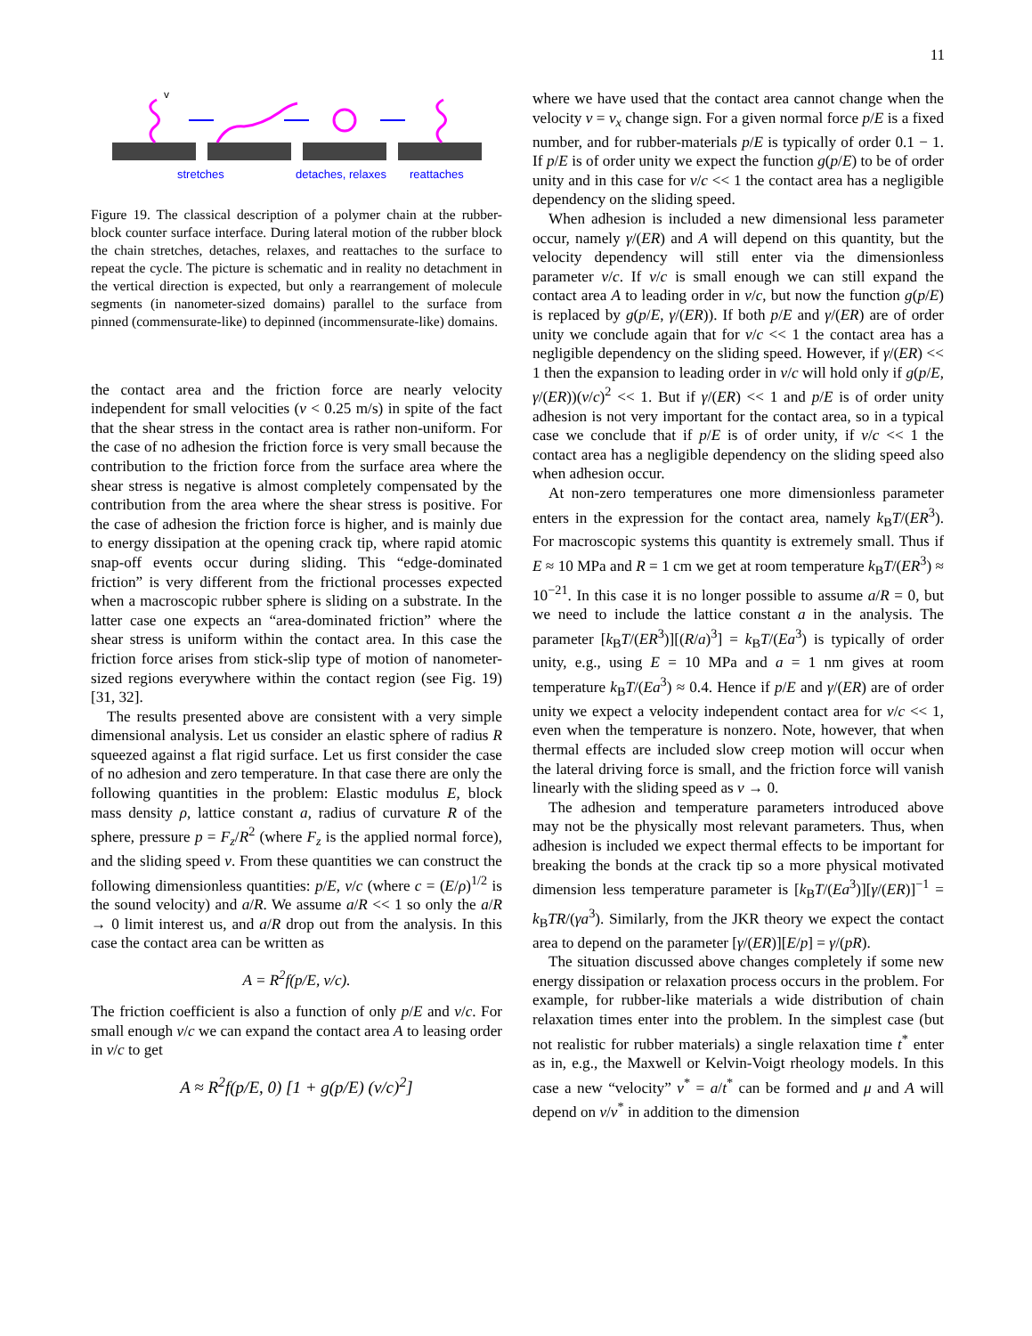11
v
stretches
detaches, relaxes
reattaches
Figure 19. The classical description of a polymer chain at the rubber-block counter surface interface. During lateral motion of the rubber block the chain stretches, detaches, relaxes, and reattaches to the surface to repeat the cycle. The picture is schematic and in reality no detachment in the vertical direction is expected, but only a rearrangement of molecule segments (in nanometer-sized domains) parallel to the surface from pinned (commensurate-like) to depinned (incommensurate-like) domains.
the contact area and the friction force are nearly velocity independent for small velocities (v < 0.25 m/s) in spite of the fact that the shear stress in the contact area is rather non-uniform. For the case of no adhesion the friction force is very small because the contribution to the friction force from the surface area where the shear stress is negative is almost completely compensated by the contribution from the area where the shear stress is positive. For the case of adhesion the friction force is higher, and is mainly due to energy dissipation at the opening crack tip, where rapid atomic snap-off events occur during sliding. This “edge-dominated friction” is very different from the frictional processes expected when a macroscopic rubber sphere is sliding on a substrate. In the latter case one expects an “area-dominated friction” where the shear stress is uniform within the contact area. In this case the friction force arises from stick-slip type of motion of nanometer-sized regions everywhere within the contact region (see Fig. 19)[31, 32].
The results presented above are consistent with a very simple dimensional analysis. Let us consider an elastic sphere of radius R squeezed against a flat rigid surface. Let us first consider the case of no adhesion and zero temperature. In that case there are only the following quantities in the problem: Elastic modulus E, block mass density ρ, lattice constant a, radius of curvature R of the sphere, pressure p = F<sub>z</sub>/R<sup>2</sup> (where F<sub>z</sub> is the applied normal force), and the sliding speed v. From these quantities we can construct the following dimensionless quantities: p/E, v/c (where c = (E/ρ)<sup>1/2</sup> is the sound velocity) and a/R. We assume a/R << 1 so only the a/R → 0 limit interest us, and a/R drop out from the analysis. In this case the contact area can be written as
A = R<sup>2</sup>f(p/E, v/c).
The friction coefficient is also a function of only p/E and v/c. For small enough v/c we can expand the contact area A to leasing order in v/c to get
A ≈ R<sup>2</sup>f(p/E, 0) [1 + g(p/E) (v/c)<sup>2</sup>]
where we have used that the contact area cannot change when the velocity v = v<sub>x</sub> change sign. For a given normal force p/E is a fixed number, and for rubber-materials p/E is typically of order 0.1 − 1. If p/E is of order unity we expect the function g(p/E) to be of order unity and in this case for v/c << 1 the contact area has a negligible dependency on the sliding speed.
When adhesion is included a new dimensional less parameter occur, namely γ/(ER) and A will depend on this quantity, but the velocity dependency will still enter via the dimensionless parameter v/c. If v/c is small enough we can still expand the contact area A to leading order in v/c, but now the function g(p/E) is replaced by g(p/E, γ/(ER)). If both p/E and γ/(ER) are of order unity we conclude again that for v/c << 1 the contact area has a negligible dependency on the sliding speed. However, if γ/(ER) << 1 then the expansion to leading order in v/c will hold only if g(p/E, γ/(ER))(v/c)<sup>2</sup> << 1. But if γ/(ER) << 1 and p/E is of order unity adhesion is not very important for the contact area, so in a typical case we conclude that if p/E is of order unity, if v/c << 1 the contact area has a negligible dependency on the sliding speed also when adhesion occur.
At non-zero temperatures one more dimensionless parameter enters in the expression for the contact area, namely k<sub>B</sub>T/(ER<sup>3</sup>). For macroscopic systems this quantity is extremely small. Thus if E ≈ 10 MPa and R = 1 cm we get at room temperature k<sub>B</sub>T/(ER<sup>3</sup>) ≈ 10<sup>−21</sup>. In this case it is no longer possible to assume a/R = 0, but we need to include the lattice constant a in the analysis. The parameter [k<sub>B</sub>T/(ER<sup>3</sup>)][(R/a)<sup>3</sup>] = k<sub>B</sub>T/(Ea<sup>3</sup>) is typically of order unity, e.g., using E = 10 MPa and a = 1 nm gives at room temperature k<sub>B</sub>T/(Ea<sup>3</sup>) ≈ 0.4. Hence if p/E and γ/(ER) are of order unity we expect a velocity independent contact area for v/c << 1, even when the temperature is nonzero. Note, however, that when thermal effects are included slow creep motion will occur when the lateral driving force is small, and the friction force will vanish linearly with the sliding speed as v → 0.
The adhesion and temperature parameters introduced above may not be the physically most relevant parameters. Thus, when adhesion is included we expect thermal effects to be important for breaking the bonds at the crack tip so a more physical motivated dimension less temperature parameter is [k<sub>B</sub>T/(Ea<sup>3</sup>)][γ/(ER)]<sup>−1</sup> = k<sub>B</sub>TR/(γa<sup>3</sup>). Similarly, from the JKR theory we expect the contact area to depend on the parameter [γ/(ER)][E/p] = γ/(pR).
The situation discussed above changes completely if some new energy dissipation or relaxation process occurs in the problem. For example, for rubber-like materials a wide distribution of chain relaxation times enter into the problem. In the simplest case (but not realistic for rubber materials) a single relaxation time t<sup>*</sup> enter as in, e.g., the Maxwell or Kelvin-Voigt rheology models. In this case a new “velocity” v<sup>*</sup> = a/t<sup>*</sup> can be formed and μ and A will depend on v/v<sup>*</sup> in addition to the dimension